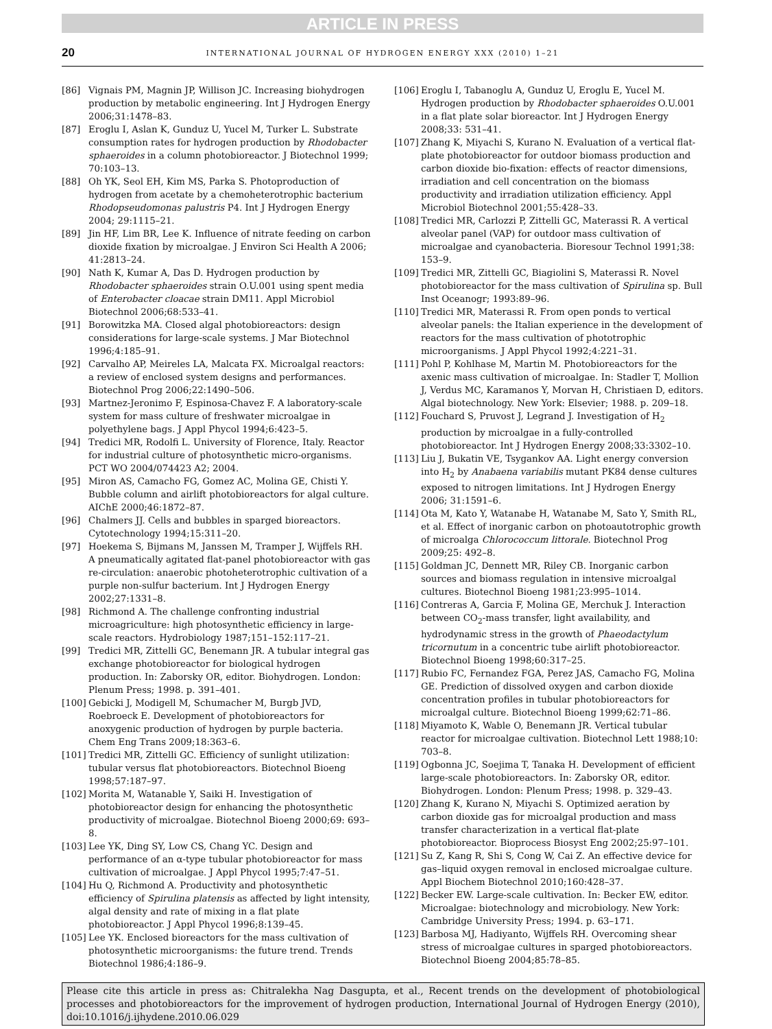ARTICLE IN PRESS
20 INTERNATIONAL JOURNAL OF HYDROGEN ENERGY XXX (2010) 1–21
[86] Vignais PM, Magnin JP, Willison JC. Increasing biohydrogen production by metabolic engineering. Int J Hydrogen Energy 2006;31:1478–83.
[87] Eroglu I, Aslan K, Gunduz U, Yucel M, Turker L. Substrate consumption rates for hydrogen production by Rhodobacter sphaeroides in a column photobioreactor. J Biotechnol 1999; 70:103–13.
[88] Oh YK, Seol EH, Kim MS, Parka S. Photoproduction of hydrogen from acetate by a chemoheterotrophic bacterium Rhodopseudomonas palustris P4. Int J Hydrogen Energy 2004; 29:1115–21.
[89] Jin HF, Lim BR, Lee K. Influence of nitrate feeding on carbon dioxide fixation by microalgae. J Environ Sci Health A 2006; 41:2813–24.
[90] Nath K, Kumar A, Das D. Hydrogen production by Rhodobacter sphaeroides strain O.U.001 using spent media of Enterobacter cloacae strain DM11. Appl Microbiol Biotechnol 2006;68:533–41.
[91] Borowitzka MA. Closed algal photobioreactors: design considerations for large-scale systems. J Mar Biotechnol 1996;4:185–91.
[92] Carvalho AP, Meireles LA, Malcata FX. Microalgal reactors: a review of enclosed system designs and performances. Biotechnol Prog 2006;22:1490–506.
[93] Martnez-Jeronimo F, Espinosa-Chavez F. A laboratory-scale system for mass culture of freshwater microalgae in polyethylene bags. J Appl Phycol 1994;6:423–5.
[94] Tredici MR, Rodolfi L. University of Florence, Italy. Reactor for industrial culture of photosynthetic micro-organisms. PCT WO 2004/074423 A2; 2004.
[95] Miron AS, Camacho FG, Gomez AC, Molina GE, Chisti Y. Bubble column and airlift photobioreactors for algal culture. AIChE 2000;46:1872–87.
[96] Chalmers JJ. Cells and bubbles in sparged bioreactors. Cytotechnology 1994;15:311–20.
[97] Hoekema S, Bijmans M, Janssen M, Tramper J, Wijffels RH. A pneumatically agitated flat-panel photobioreactor with gas re-circulation: anaerobic photoheterotrophic cultivation of a purple non-sulfur bacterium. Int J Hydrogen Energy 2002;27:1331–8.
[98] Richmond A. The challenge confronting industrial microagriculture: high photosynthetic efficiency in large-scale reactors. Hydrobiology 1987;151–152:117–21.
[99] Tredici MR, Zittelli GC, Benemann JR. A tubular integral gas exchange photobioreactor for biological hydrogen production. In: Zaborsky OR, editor. Biohydrogen. London: Plenum Press; 1998. p. 391–401.
[100] Gebicki J, Modigell M, Schumacher M, Burgb JVD, Roebroeck E. Development of photobioreactors for anoxygenic production of hydrogen by purple bacteria. Chem Eng Trans 2009;18:363–6.
[101] Tredici MR, Zittelli GC. Efficiency of sunlight utilization: tubular versus flat photobioreactors. Biotechnol Bioeng 1998;57:187–97.
[102] Morita M, Watanable Y, Saiki H. Investigation of photobioreactor design for enhancing the photosynthetic productivity of microalgae. Biotechnol Bioeng 2000;69: 693–8.
[103] Lee YK, Ding SY, Low CS, Chang YC. Design and performance of an α-type tubular photobioreactor for mass cultivation of microalgae. J Appl Phycol 1995;7:47–51.
[104] Hu Q, Richmond A. Productivity and photosynthetic efficiency of Spirulina platensis as affected by light intensity, algal density and rate of mixing in a flat plate photobioreactor. J Appl Phycol 1996;8:139–45.
[105] Lee YK. Enclosed bioreactors for the mass cultivation of photosynthetic microorganisms: the future trend. Trends Biotechnol 1986;4:186–9.
[106] Eroglu I, Tabanoglu A, Gunduz U, Eroglu E, Yucel M. Hydrogen production by Rhodobacter sphaeroides O.U.001 in a flat plate solar bioreactor. Int J Hydrogen Energy 2008;33: 531–41.
[107] Zhang K, Miyachi S, Kurano N. Evaluation of a vertical flat-plate photobioreactor for outdoor biomass production and carbon dioxide bio-fixation: effects of reactor dimensions, irradiation and cell concentration on the biomass productivity and irradiation utilization efficiency. Appl Microbiol Biotechnol 2001;55:428–33.
[108] Tredici MR, Carlozzi P, Zittelli GC, Materassi R. A vertical alveolar panel (VAP) for outdoor mass cultivation of microalgae and cyanobacteria. Bioresour Technol 1991;38: 153–9.
[109] Tredici MR, Zittelli GC, Biagiolini S, Materassi R. Novel photobioreactor for the mass cultivation of Spirulina sp. Bull Inst Oceanogr; 1993:89–96.
[110] Tredici MR, Materassi R. From open ponds to vertical alveolar panels: the Italian experience in the development of reactors for the mass cultivation of phototrophic microorganisms. J Appl Phycol 1992;4:221–31.
[111] Pohl P, Kohlhase M, Martin M. Photobioreactors for the axenic mass cultivation of microalgae. In: Stadler T, Mollion J, Verdus MC, Karamanos Y, Morvan H, Christiaen D, editors. Algal biotechnology. New York: Elsevier; 1988. p. 209–18.
[112] Fouchard S, Pruvost J, Legrand J. Investigation of H<sub>2</sub> production by microalgae in a fully-controlled photobioreactor. Int J Hydrogen Energy 2008;33:3302–10.
[113] Liu J, Bukatin VE, Tsygankov AA. Light energy conversion into H<sub>2</sub> by Anabaena variabilis mutant PK84 dense cultures exposed to nitrogen limitations. Int J Hydrogen Energy 2006; 31:1591–6.
[114] Ota M, Kato Y, Watanabe H, Watanabe M, Sato Y, Smith RL, et al. Effect of inorganic carbon on photoautotrophic growth of microalga Chlorococcum littorale. Biotechnol Prog 2009;25: 492–8.
[115] Goldman JC, Dennett MR, Riley CB. Inorganic carbon sources and biomass regulation in intensive microalgal cultures. Biotechnol Bioeng 1981;23:995–1014.
[116] Contreras A, Garcia F, Molina GE, Merchuk J. Interaction between CO<sub>2</sub>-mass transfer, light availability, and hydrodynamic stress in the growth of Phaeodactylum tricornutum in a concentric tube airlift photobioreactor. Biotechnol Bioeng 1998;60:317–25.
[117] Rubio FC, Fernandez FGA, Perez JAS, Camacho FG, Molina GE. Prediction of dissolved oxygen and carbon dioxide concentration profiles in tubular photobioreactors for microalgal culture. Biotechnol Bioeng 1999;62:71–86.
[118] Miyamoto K, Wable O, Benemann JR. Vertical tubular reactor for microalgae cultivation. Biotechnol Lett 1988;10: 703–8.
[119] Ogbonna JC, Soejima T, Tanaka H. Development of efficient large-scale photobioreactors. In: Zaborsky OR, editor. Biohydrogen. London: Plenum Press; 1998. p. 329–43.
[120] Zhang K, Kurano N, Miyachi S. Optimized aeration by carbon dioxide gas for microalgal production and mass transfer characterization in a vertical flat-plate photobioreactor. Bioprocess Biosyst Eng 2002;25:97–101.
[121] Su Z, Kang R, Shi S, Cong W, Cai Z. An effective device for gas–liquid oxygen removal in enclosed microalgae culture. Appl Biochem Biotechnol 2010;160:428–37.
[122] Becker EW. Large-scale cultivation. In: Becker EW, editor. Microalgae: biotechnology and microbiology. New York: Cambridge University Press; 1994. p. 63–171.
[123] Barbosa MJ, Hadiyanto, Wijffels RH. Overcoming shear stress of microalgae cultures in sparged photobioreactors. Biotechnol Bioeng 2004;85:78–85.
Please cite this article in press as: Chitralekha Nag Dasgupta, et al., Recent trends on the development of photobiological processes and photobioreactors for the improvement of hydrogen production, International Journal of Hydrogen Energy (2010), doi:10.1016/j.ijhydene.2010.06.029